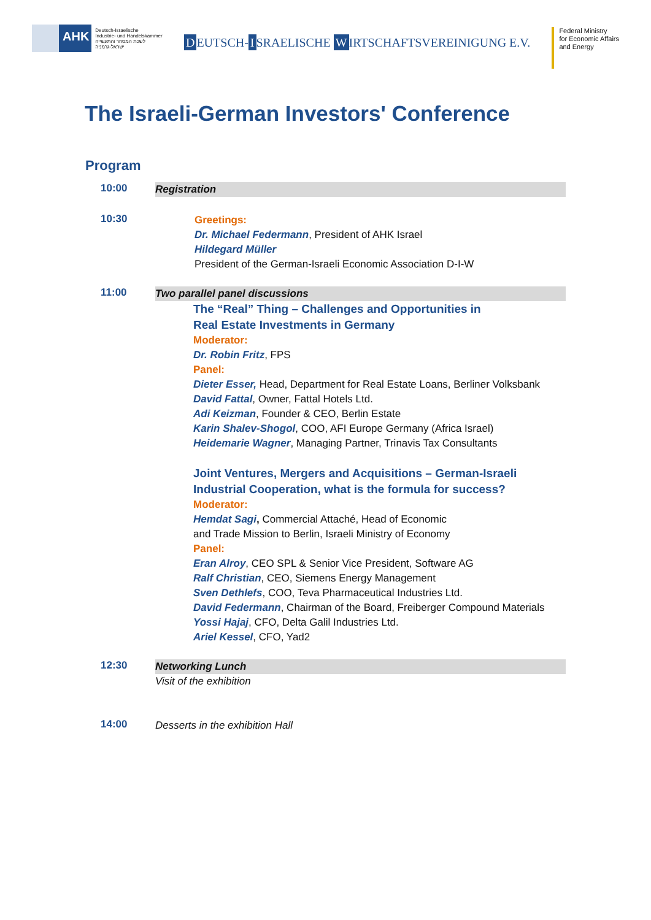AHK
Deutsch-Israelische
Industrie- und Handelskammer
לשכת המסחר והתעשייה
ישראל-גרמניה
D EUTSCH- I SRAELISCHE W IRTSCHAFTSVEREINIGUNG E.V.
Federal Ministry
for Economic Affairs
and Energy
The Israeli-German Investors' Conference
Program
10:00
Registration
10:30
Greetings:
Dr. Michael Federmann, President of AHK Israel
Hildegard Müller
President of the German-Israeli Economic Association D-I-W
11:00
Two parallel panel discussions
The “Real” Thing – Challenges and Opportunities in
Real Estate Investments in Germany
Moderator:
Dr. Robin Fritz, FPS
Panel:
Dieter Esser, Head, Department for Real Estate Loans, Berliner Volksbank
David Fattal, Owner, Fattal Hotels Ltd.
Adi Keizman, Founder & CEO, Berlin Estate
Karin Shalev-Shogol, COO, AFI Europe Germany (Africa Israel)
Heidemarie Wagner, Managing Partner, Trinavis Tax Consultants
Joint Ventures, Mergers and Acquisitions – German-Israeli
Industrial Cooperation, what is the formula for success?
Moderator:
Hemdat Sagi, Commercial Attaché, Head of Economic
and Trade Mission to Berlin, Israeli Ministry of Economy
Panel:
Eran Alroy, CEO SPL & Senior Vice President, Software AG
Ralf Christian, CEO, Siemens Energy Management
Sven Dethlefs, COO, Teva Pharmaceutical Industries Ltd.
David Federmann, Chairman of the Board, Freiberger Compound Materials
Yossi Hajaj, CFO, Delta Galil Industries Ltd.
Ariel Kessel, CFO, Yad2
12:30
Networking Lunch
Visit of the exhibition
14:00
Desserts in the exhibition Hall